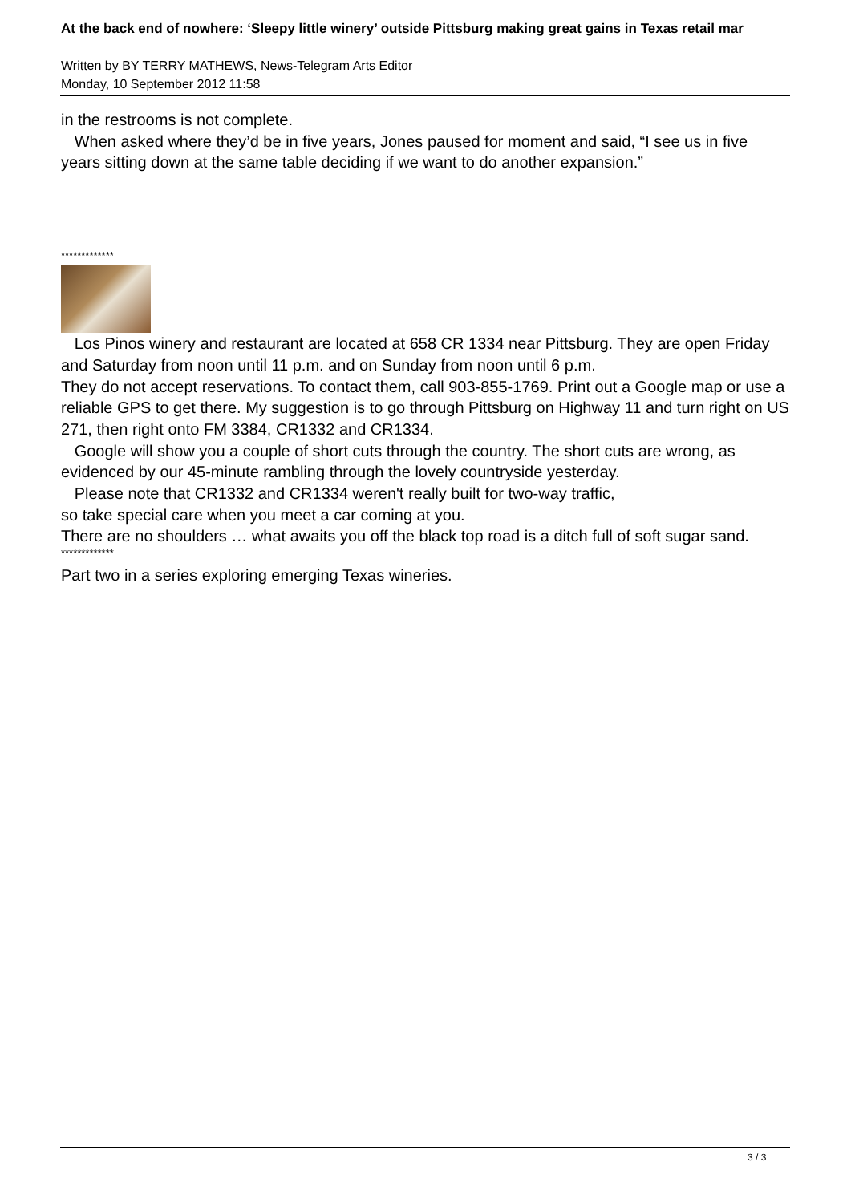At the back end of nowhere: ‘Sleepy little winery’ outside Pittsburg making great gains in Texas retail mar
Written by BY TERRY MATHEWS, News-Telegram Arts Editor
Monday, 10 September 2012 11:58
in the restrooms is not complete.
When asked where they’d be in five years, Jones paused for moment and said, “I see us in five years sitting down at the same table deciding if we want to do another expansion.”
*************
Los Pinos winery and restaurant are located at 658 CR 1334 near Pittsburg. They are open Friday and Saturday from noon until 11 p.m. and on Sunday from noon until 6 p.m.
They do not accept reservations. To contact them, call 903-855-1769. Print out a Google map or use a reliable GPS to get there. My suggestion is to go through Pittsburg on Highway 11 and turn right on US 271, then right onto FM 3384, CR1332 and CR1334.
Google will show you a couple of short cuts through the country. The short cuts are wrong, as evidenced by our 45-minute rambling through the lovely countryside yesterday.
Please note that CR1332 and CR1334 weren't really built for two-way traffic,
so take special care when you meet a car coming at you.
There are no shoulders … what awaits you off the black top road is a ditch full of soft sugar sand.
*************
Part two in a series exploring emerging Texas wineries.
3 / 3